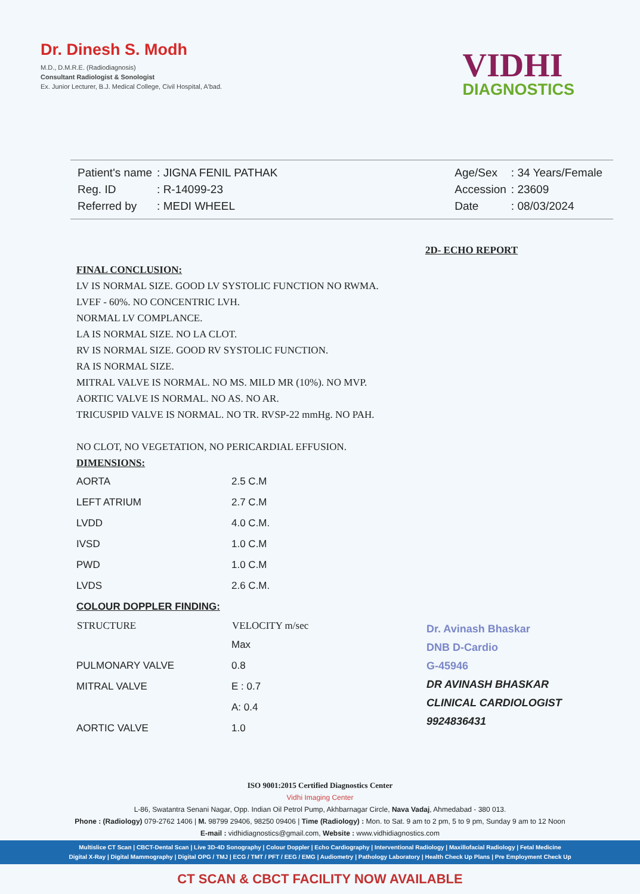Dr. Dinesh S. Modh
M.D., D.M.R.E. (Radiodiagnosis)
Consultant Radiologist & Sonologist
Ex. Junior Lecturer, B.J. Medical College, Civil Hospital, A'bad.
VIDHI
DIAGNOSTICS
| Patient's name | : JIGNA FENIL PATHAK |
| Reg. ID | : R-14099-23 |
| Referred by | : MEDI WHEEL |
| Age/Sex | : 34 Years/Female |
| Accession | : 23609 |
| Date | : 08/03/2024 |
2D- ECHO REPORT
FINAL CONCLUSION:
LV IS NORMAL SIZE. GOOD LV SYSTOLIC FUNCTION NO RWMA.
LVEF - 60%. NO CONCENTRIC LVH.
NORMAL LV COMPLANCE.
LA IS NORMAL SIZE. NO LA CLOT.
RV IS NORMAL SIZE. GOOD RV SYSTOLIC FUNCTION.
RA IS NORMAL SIZE.
MITRAL VALVE IS NORMAL. NO MS. MILD MR (10%). NO MVP.
AORTIC VALVE IS NORMAL. NO AS. NO AR.
TRICUSPID VALVE IS NORMAL. NO TR. RVSP-22 mmHg. NO PAH.
NO CLOT, NO VEGETATION, NO PERICARDIAL EFFUSION.
DIMENSIONS:
| AORTA | 2.5 C.M |
| LEFT ATRIUM | 2.7 C.M |
| LVDD | 4.0 C.M. |
| IVSD | 1.0 C.M |
| PWD | 1.0 C.M |
| LVDS | 2.6 C.M. |
| COLOUR DOPPLER FINDING: | |
| STRUCTURE | VELOCITY m/sec |
| | Max |
| PULMONARY VALVE | 0.8 |
| MITRAL VALVE | E : 0.7 |
| | A: 0.4 |
| AORTIC VALVE | 1.0 |
Dr. Avinash Bhaskar
DNB D-Cardio
G-45946
DR AVINASH BHASKAR
CLINICAL CARDIOLOGIST
9924836431
ISO 9001:2015 Certified Diagnostics Center
Vidhi Imaging Center
L-86, Swatantra Senani Nagar, Opp. Indian Oil Petrol Pump, Akhbarnagar Circle, Nava Vadaj, Ahmedabad - 380 013.
Phone : (Radiology) 079-2762 1406 | M. 98799 29406, 98250 09406 | Time (Radiology) : Mon. to Sat. 9 am to 2 pm, 5 to 9 pm, Sunday 9 am to 12 Noon
E-mail : vidhidiagnostics@gmail.com, Website : www.vidhidiagnostics.com
Multislice CT Scan | CBCT-Dental Scan | Live 3D-4D Sonography | Colour Doppler | Echo Cardiography | Interventional Radiology | Maxillofacial Radiology | Fetal Medicine
Digital X-Ray | Digital Mammography | Digital OPG / TMJ | ECG / TMT / PFT / EEG / EMG | Audiometry | Pathology Laboratory | Health Check Up Plans | Pre Employment Check Up
CT SCAN & CBCT FACILITY NOW AVAILABLE